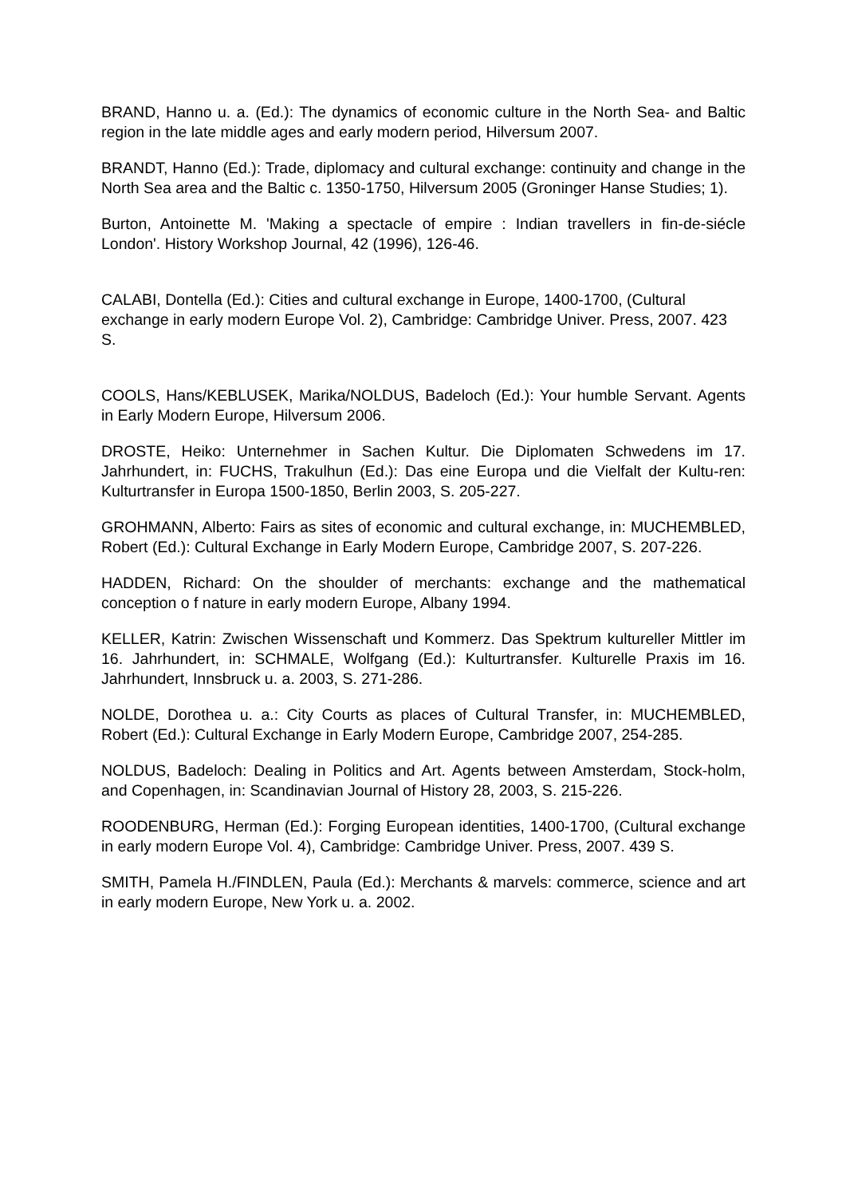BRAND, Hanno u. a. (Ed.): The dynamics of economic culture in the North Sea- and Baltic region in the late middle ages and early modern period, Hilversum 2007.
BRANDT, Hanno (Ed.): Trade, diplomacy and cultural exchange: continuity and change in the North Sea area and the Baltic c. 1350-1750, Hilversum 2005 (Groninger Hanse Studies; 1).
Burton, Antoinette M. 'Making a spectacle of empire : Indian travellers in fin-de-siécle London'. History Workshop Journal, 42 (1996), 126-46.
CALABI, Dontella (Ed.): Cities and cultural exchange in Europe, 1400-1700, (Cultural exchange in early modern Europe Vol. 2), Cambridge: Cambridge Univer. Press, 2007. 423 S.
COOLS, Hans/KEBLUSEK, Marika/NOLDUS, Badeloch (Ed.): Your humble Servant. Agents in Early Modern Europe, Hilversum 2006.
DROSTE, Heiko: Unternehmer in Sachen Kultur. Die Diplomaten Schwedens im 17. Jahrhundert, in: FUCHS, Trakulhun (Ed.): Das eine Europa und die Vielfalt der Kultu-ren: Kulturtransfer in Europa 1500-1850, Berlin 2003, S. 205-227.
GROHMANN, Alberto: Fairs as sites of economic and cultural exchange, in: MUCHEMBLED, Robert (Ed.): Cultural Exchange in Early Modern Europe, Cambridge 2007, S. 207-226.
HADDEN, Richard: On the shoulder of merchants: exchange and the mathematical conception o f nature in early modern Europe, Albany 1994.
KELLER, Katrin: Zwischen Wissenschaft und Kommerz. Das Spektrum kultureller Mittler im 16. Jahrhundert, in: SCHMALE, Wolfgang (Ed.): Kulturtransfer. Kulturelle Praxis im 16. Jahrhundert, Innsbruck u. a. 2003, S. 271-286.
NOLDE, Dorothea u. a.: City Courts as places of Cultural Transfer, in: MUCHEMBLED, Robert (Ed.): Cultural Exchange in Early Modern Europe, Cambridge 2007, 254-285.
NOLDUS, Badeloch: Dealing in Politics and Art. Agents between Amsterdam, Stock-holm, and Copenhagen, in: Scandinavian Journal of History 28, 2003, S. 215-226.
ROODENBURG, Herman (Ed.): Forging European identities, 1400-1700, (Cultural exchange in early modern Europe Vol. 4), Cambridge: Cambridge Univer. Press, 2007. 439 S.
SMITH, Pamela H./FINDLEN, Paula (Ed.): Merchants & marvels: commerce, science and art in early modern Europe, New York u. a. 2002.